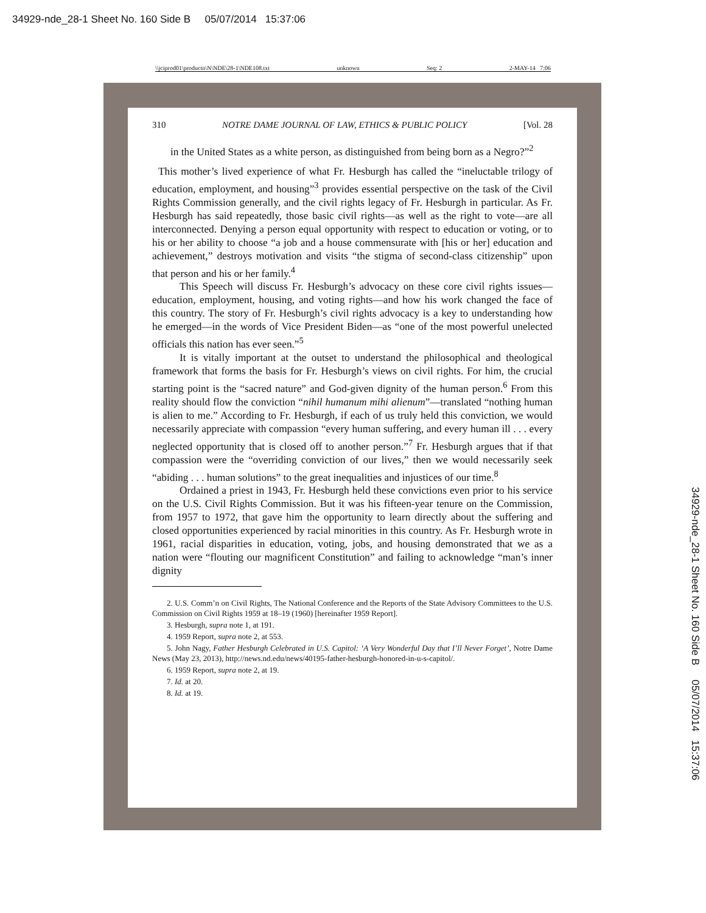34929-nde_28-1 Sheet No. 160 Side B 05/07/2014 15:37:06
\\jciprod01\productn\N\NDE\28-1\NDE108.txt unknown Seq: 2 2-MAY-14 7:06
310 NOTRE DAME JOURNAL OF LAW, ETHICS & PUBLIC POLICY [Vol. 28
in the United States as a white person, as distinguished from being born as a Negro?”<sup>2</sup>
This mother’s lived experience of what Fr. Hesburgh has called the “ineluctable trilogy of education, employment, and housing”<sup>3</sup> provides essential perspective on the task of the Civil Rights Commission generally, and the civil rights legacy of Fr. Hesburgh in particular. As Fr. Hesburgh has said repeatedly, those basic civil rights—as well as the right to vote—are all interconnected. Denying a person equal opportunity with respect to education or voting, or to his or her ability to choose “a job and a house commensurate with [his or her] education and achievement,” destroys motivation and visits “the stigma of second-class citizenship” upon that person and his or her family.<sup>4</sup>
This Speech will discuss Fr. Hesburgh’s advocacy on these core civil rights issues—education, employment, housing, and voting rights—and how his work changed the face of this country. The story of Fr. Hesburgh’s civil rights advocacy is a key to understanding how he emerged—in the words of Vice President Biden—as “one of the most powerful unelected officials this nation has ever seen.”<sup>5</sup>
It is vitally important at the outset to understand the philosophical and theological framework that forms the basis for Fr. Hesburgh’s views on civil rights. For him, the crucial starting point is the “sacred nature” and God-given dignity of the human person.<sup>6</sup> From this reality should flow the conviction “nihil humanum mihi alienum”—translated “nothing human is alien to me.” According to Fr. Hesburgh, if each of us truly held this conviction, we would necessarily appreciate with compassion “every human suffering, and every human ill . . . every neglected opportunity that is closed off to another person.”<sup>7</sup> Fr. Hesburgh argues that if that compassion were the “overriding conviction of our lives,” then we would necessarily seek “abiding . . . human solutions” to the great inequalities and injustices of our time.<sup>8</sup>
Ordained a priest in 1943, Fr. Hesburgh held these convictions even prior to his service on the U.S. Civil Rights Commission. But it was his fifteen-year tenure on the Commission, from 1957 to 1972, that gave him the opportunity to learn directly about the suffering and closed opportunities experienced by racial minorities in this country. As Fr. Hesburgh wrote in 1961, racial disparities in education, voting, jobs, and housing demonstrated that we as a nation were “flouting our magnificent Constitution” and failing to acknowledge “man’s inner dignity
2. U.S. Comm’n on Civil Rights, The National Conference and the Reports of the State Advisory Committees to the U.S. Commission on Civil Rights 1959 at 18–19 (1960) [hereinafter 1959 Report].
3. Hesburgh, supra note 1, at 191.
4. 1959 Report, supra note 2, at 553.
5. John Nagy, Father Hesburgh Celebrated in U.S. Capitol: ‘A Very Wonderful Day that I’ll Never Forget’, Notre Dame News (May 23, 2013), http://news.nd.edu/news/40195-father-hesburgh-honored-in-u-s-capitol/.
6. 1959 Report, supra note 2, at 19.
7. Id. at 20.
8. Id. at 19.
34929-nde_28-1 Sheet No. 160 Side B 05/07/2014 15:37:06